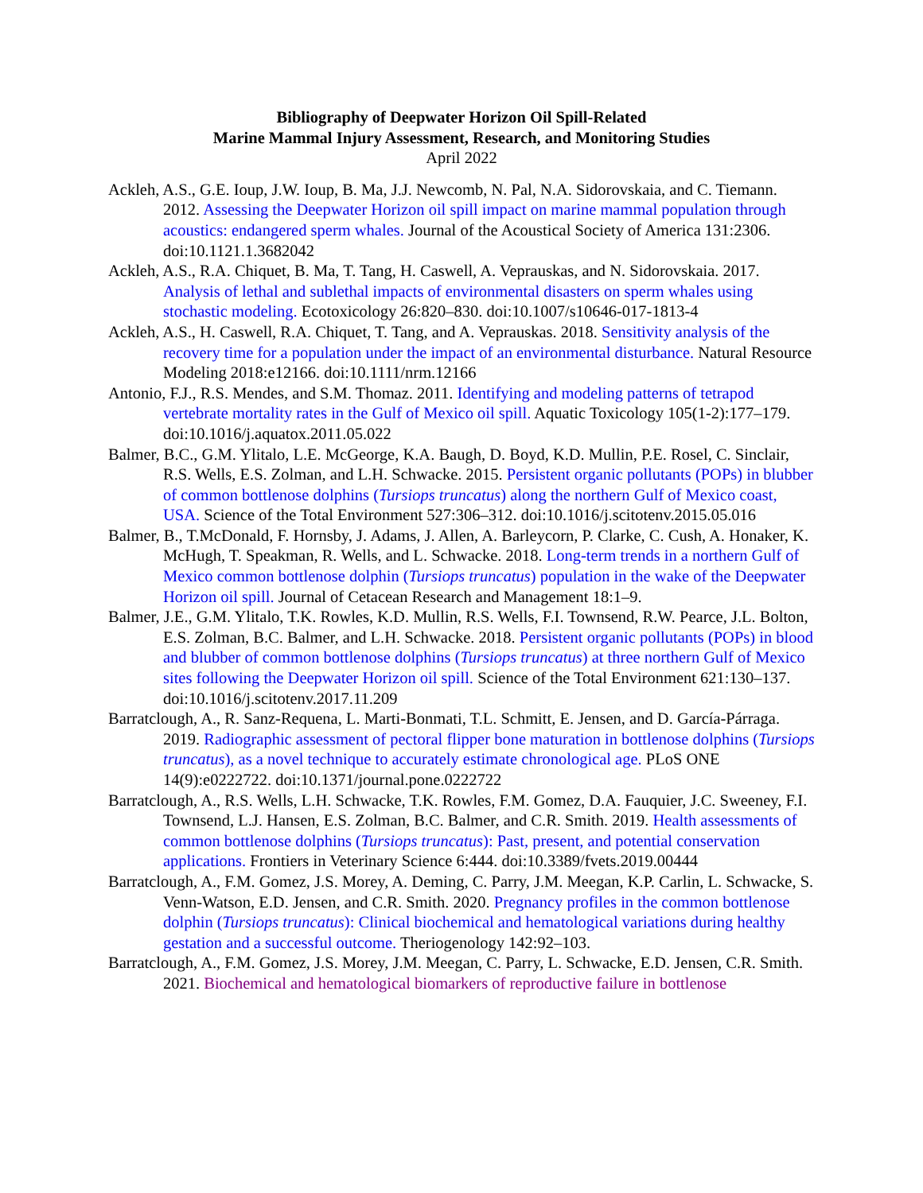Bibliography of Deepwater Horizon Oil Spill-Related
Marine Mammal Injury Assessment, Research, and Monitoring Studies
April 2022
Ackleh, A.S., G.E. Ioup, J.W. Ioup, B. Ma, J.J. Newcomb, N. Pal, N.A. Sidorovskaia, and C. Tiemann. 2012. Assessing the Deepwater Horizon oil spill impact on marine mammal population through acoustics: endangered sperm whales. Journal of the Acoustical Society of America 131:2306. doi:10.1121.1.3682042
Ackleh, A.S., R.A. Chiquet, B. Ma, T. Tang, H. Caswell, A. Veprauskas, and N. Sidorovskaia. 2017. Analysis of lethal and sublethal impacts of environmental disasters on sperm whales using stochastic modeling. Ecotoxicology 26:820–830. doi:10.1007/s10646-017-1813-4
Ackleh, A.S., H. Caswell, R.A. Chiquet, T. Tang, and A. Veprauskas. 2018. Sensitivity analysis of the recovery time for a population under the impact of an environmental disturbance. Natural Resource Modeling 2018:e12166. doi:10.1111/nrm.12166
Antonio, F.J., R.S. Mendes, and S.M. Thomaz. 2011. Identifying and modeling patterns of tetrapod vertebrate mortality rates in the Gulf of Mexico oil spill. Aquatic Toxicology 105(1-2):177–179. doi:10.1016/j.aquatox.2011.05.022
Balmer, B.C., G.M. Ylitalo, L.E. McGeorge, K.A. Baugh, D. Boyd, K.D. Mullin, P.E. Rosel, C. Sinclair, R.S. Wells, E.S. Zolman, and L.H. Schwacke. 2015. Persistent organic pollutants (POPs) in blubber of common bottlenose dolphins (Tursiops truncatus) along the northern Gulf of Mexico coast, USA. Science of the Total Environment 527:306–312. doi:10.1016/j.scitotenv.2015.05.016
Balmer, B., T.McDonald, F. Hornsby, J. Adams, J. Allen, A. Barleycorn, P. Clarke, C. Cush, A. Honaker, K. McHugh, T. Speakman, R. Wells, and L. Schwacke. 2018. Long-term trends in a northern Gulf of Mexico common bottlenose dolphin (Tursiops truncatus) population in the wake of the Deepwater Horizon oil spill. Journal of Cetacean Research and Management 18:1–9.
Balmer, J.E., G.M. Ylitalo, T.K. Rowles, K.D. Mullin, R.S. Wells, F.I. Townsend, R.W. Pearce, J.L. Bolton, E.S. Zolman, B.C. Balmer, and L.H. Schwacke. 2018. Persistent organic pollutants (POPs) in blood and blubber of common bottlenose dolphins (Tursiops truncatus) at three northern Gulf of Mexico sites following the Deepwater Horizon oil spill. Science of the Total Environment 621:130–137. doi:10.1016/j.scitotenv.2017.11.209
Barratclough, A., R. Sanz-Requena, L. Marti-Bonmati, T.L. Schmitt, E. Jensen, and D. García-Párraga. 2019. Radiographic assessment of pectoral flipper bone maturation in bottlenose dolphins (Tursiops truncatus), as a novel technique to accurately estimate chronological age. PLoS ONE 14(9):e0222722. doi:10.1371/journal.pone.0222722
Barratclough, A., R.S. Wells, L.H. Schwacke, T.K. Rowles, F.M. Gomez, D.A. Fauquier, J.C. Sweeney, F.I. Townsend, L.J. Hansen, E.S. Zolman, B.C. Balmer, and C.R. Smith. 2019. Health assessments of common bottlenose dolphins (Tursiops truncatus): Past, present, and potential conservation applications. Frontiers in Veterinary Science 6:444. doi:10.3389/fvets.2019.00444
Barratclough, A., F.M. Gomez, J.S. Morey, A. Deming, C. Parry, J.M. Meegan, K.P. Carlin, L. Schwacke, S. Venn-Watson, E.D. Jensen, and C.R. Smith. 2020. Pregnancy profiles in the common bottlenose dolphin (Tursiops truncatus): Clinical biochemical and hematological variations during healthy gestation and a successful outcome. Theriogenology 142:92–103.
Barratclough, A., F.M. Gomez, J.S. Morey, J.M. Meegan, C. Parry, L. Schwacke, E.D. Jensen, C.R. Smith. 2021. Biochemical and hematological biomarkers of reproductive failure in bottlenose